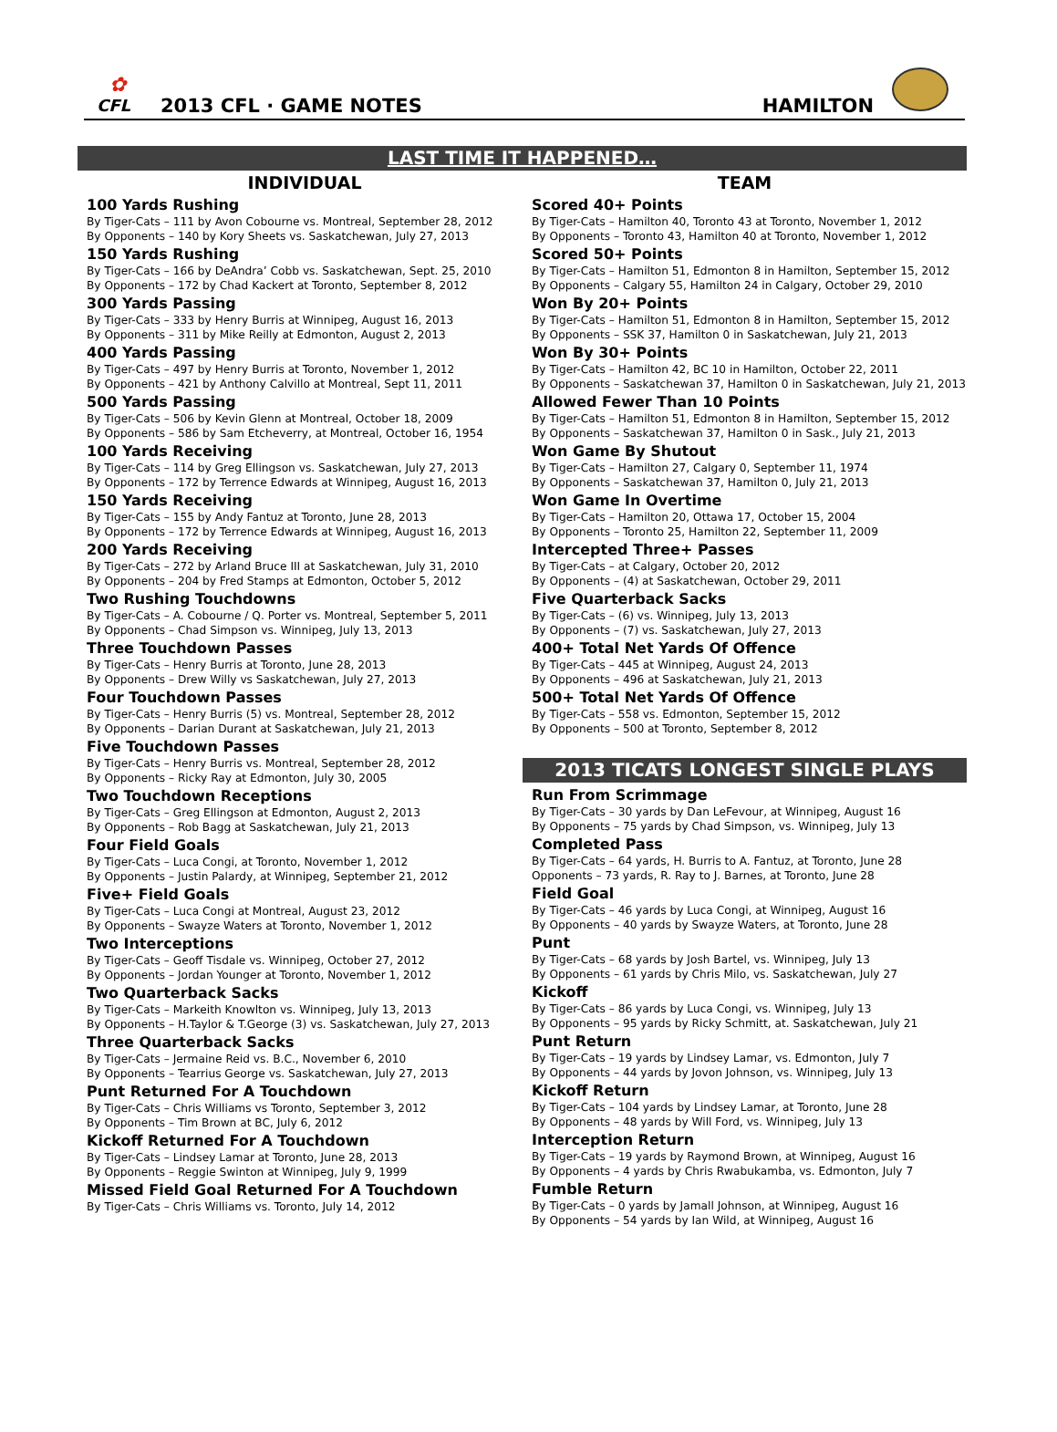✿
CFL
2013 CFL · GAME NOTES
HAMILTON
LAST TIME IT HAPPENED…
INDIVIDUAL
100 Yards Rushing
By Tiger-Cats – 111 by Avon Cobourne vs. Montreal, September 28, 2012
By Opponents – 140 by Kory Sheets vs. Saskatchewan, July 27, 2013
150 Yards Rushing
By Tiger-Cats – 166 by DeAndra’ Cobb vs. Saskatchewan, Sept. 25, 2010
By Opponents – 172 by Chad Kackert at Toronto, September 8, 2012
300 Yards Passing
By Tiger-Cats – 333 by Henry Burris at Winnipeg, August 16, 2013
By Opponents – 311 by Mike Reilly at Edmonton, August 2, 2013
400 Yards Passing
By Tiger-Cats – 497 by Henry Burris at Toronto, November 1, 2012
By Opponents – 421 by Anthony Calvillo at Montreal, Sept 11, 2011
500 Yards Passing
By Tiger-Cats – 506 by Kevin Glenn at Montreal, October 18, 2009
By Opponents – 586 by Sam Etcheverry, at Montreal, October 16, 1954
100 Yards Receiving
By Tiger-Cats – 114 by Greg Ellingson vs. Saskatchewan, July 27, 2013
By Opponents – 172 by Terrence Edwards at Winnipeg, August 16, 2013
150 Yards Receiving
By Tiger-Cats – 155 by Andy Fantuz at Toronto, June 28, 2013
By Opponents – 172 by Terrence Edwards at Winnipeg, August 16, 2013
200 Yards Receiving
By Tiger-Cats – 272 by Arland Bruce III at Saskatchewan, July 31, 2010
By Opponents – 204 by Fred Stamps at Edmonton, October 5, 2012
Two Rushing Touchdowns
By Tiger-Cats – A. Cobourne / Q. Porter vs. Montreal, September 5, 2011
By Opponents – Chad Simpson vs. Winnipeg, July 13, 2013
Three Touchdown Passes
By Tiger-Cats – Henry Burris at Toronto, June 28, 2013
By Opponents – Drew Willy vs Saskatchewan, July 27, 2013
Four Touchdown Passes
By Tiger-Cats – Henry Burris (5) vs. Montreal, September 28, 2012
By Opponents – Darian Durant at Saskatchewan, July 21, 2013
Five Touchdown Passes
By Tiger-Cats – Henry Burris vs. Montreal, September 28, 2012
By Opponents – Ricky Ray at Edmonton, July 30, 2005
Two Touchdown Receptions
By Tiger-Cats – Greg Ellingson at Edmonton, August 2, 2013
By Opponents – Rob Bagg at Saskatchewan, July 21, 2013
Four Field Goals
By Tiger-Cats – Luca Congi, at Toronto, November 1, 2012
By Opponents – Justin Palardy, at Winnipeg, September 21, 2012
Five+ Field Goals
By Tiger-Cats – Luca Congi at Montreal, August 23, 2012
By Opponents – Swayze Waters at Toronto, November 1, 2012
Two Interceptions
By Tiger-Cats – Geoff Tisdale vs. Winnipeg, October 27, 2012
By Opponents – Jordan Younger at Toronto, November 1, 2012
Two Quarterback Sacks
By Tiger-Cats – Markeith Knowlton vs. Winnipeg, July 13, 2013
By Opponents – H.Taylor & T.George (3) vs. Saskatchewan, July 27, 2013
Three Quarterback Sacks
By Tiger-Cats – Jermaine Reid vs. B.C., November 6, 2010
By Opponents – Tearrius George vs. Saskatchewan, July 27, 2013
Punt Returned For A Touchdown
By Tiger-Cats – Chris Williams vs Toronto, September 3, 2012
By Opponents – Tim Brown at BC, July 6, 2012
Kickoff Returned For A Touchdown
By Tiger-Cats – Lindsey Lamar at Toronto, June 28, 2013
By Opponents – Reggie Swinton at Winnipeg, July 9, 1999
Missed Field Goal Returned For A Touchdown
By Tiger-Cats – Chris Williams vs. Toronto, July 14, 2012
TEAM
Scored 40+ Points
By Tiger-Cats – Hamilton 40, Toronto 43 at Toronto, November 1, 2012
By Opponents – Toronto 43, Hamilton 40 at Toronto, November 1, 2012
Scored 50+ Points
By Tiger-Cats – Hamilton 51, Edmonton 8 in Hamilton, September 15, 2012
By Opponents – Calgary 55, Hamilton 24 in Calgary, October 29, 2010
Won By 20+ Points
By Tiger-Cats – Hamilton 51, Edmonton 8 in Hamilton, September 15, 2012
By Opponents – SSK 37, Hamilton 0 in Saskatchewan, July 21, 2013
Won By 30+ Points
By Tiger-Cats – Hamilton 42, BC 10 in Hamilton, October 22, 2011
By Opponents – Saskatchewan 37, Hamilton 0 in Saskatchewan, July 21, 2013
Allowed Fewer Than 10 Points
By Tiger-Cats – Hamilton 51, Edmonton 8 in Hamilton, September 15, 2012
By Opponents – Saskatchewan 37, Hamilton 0 in Sask., July 21, 2013
Won Game By Shutout
By Tiger-Cats – Hamilton 27, Calgary 0, September 11, 1974
By Opponents – Saskatchewan 37, Hamilton 0, July 21, 2013
Won Game In Overtime
By Tiger-Cats – Hamilton 20, Ottawa 17, October 15, 2004
By Opponents – Toronto 25, Hamilton 22, September 11, 2009
Intercepted Three+ Passes
By Tiger-Cats – at Calgary, October 20, 2012
By Opponents – (4) at Saskatchewan, October 29, 2011
Five Quarterback Sacks
By Tiger-Cats – (6) vs. Winnipeg, July 13, 2013
By Opponents – (7) vs. Saskatchewan, July 27, 2013
400+ Total Net Yards Of Offence
By Tiger-Cats – 445 at Winnipeg, August 24, 2013
By Opponents – 496 at Saskatchewan, July 21, 2013
500+ Total Net Yards Of Offence
By Tiger-Cats – 558 vs. Edmonton, September 15, 2012
By Opponents – 500 at Toronto, September 8, 2012
2013 TICATS LONGEST SINGLE PLAYS
Run From Scrimmage
By Tiger-Cats – 30 yards by Dan LeFevour, at Winnipeg, August 16
By Opponents – 75 yards by Chad Simpson, vs. Winnipeg, July 13
Completed Pass
By Tiger-Cats – 64 yards, H. Burris to A. Fantuz, at Toronto, June 28
Opponents – 73 yards, R. Ray to J. Barnes, at Toronto, June 28
Field Goal
By Tiger-Cats – 46 yards by Luca Congi, at Winnipeg, August 16
By Opponents – 40 yards by Swayze Waters, at Toronto, June 28
Punt
By Tiger-Cats – 68 yards by Josh Bartel, vs. Winnipeg, July 13
By Opponents – 61 yards by Chris Milo, vs. Saskatchewan, July 27
Kickoff
By Tiger-Cats – 86 yards by Luca Congi, vs. Winnipeg, July 13
By Opponents – 95 yards by Ricky Schmitt, at. Saskatchewan, July 21
Punt Return
By Tiger-Cats – 19 yards by Lindsey Lamar, vs. Edmonton, July 7
By Opponents – 44 yards by Jovon Johnson, vs. Winnipeg, July 13
Kickoff Return
By Tiger-Cats – 104 yards by Lindsey Lamar, at Toronto, June 28
By Opponents – 48 yards by Will Ford, vs. Winnipeg, July 13
Interception Return
By Tiger-Cats – 19 yards by Raymond Brown, at Winnipeg, August 16
By Opponents – 4 yards by Chris Rwabukamba, vs. Edmonton, July 7
Fumble Return
By Tiger-Cats – 0 yards by Jamall Johnson, at Winnipeg, August 16
By Opponents – 54 yards by Ian Wild, at Winnipeg, August 16